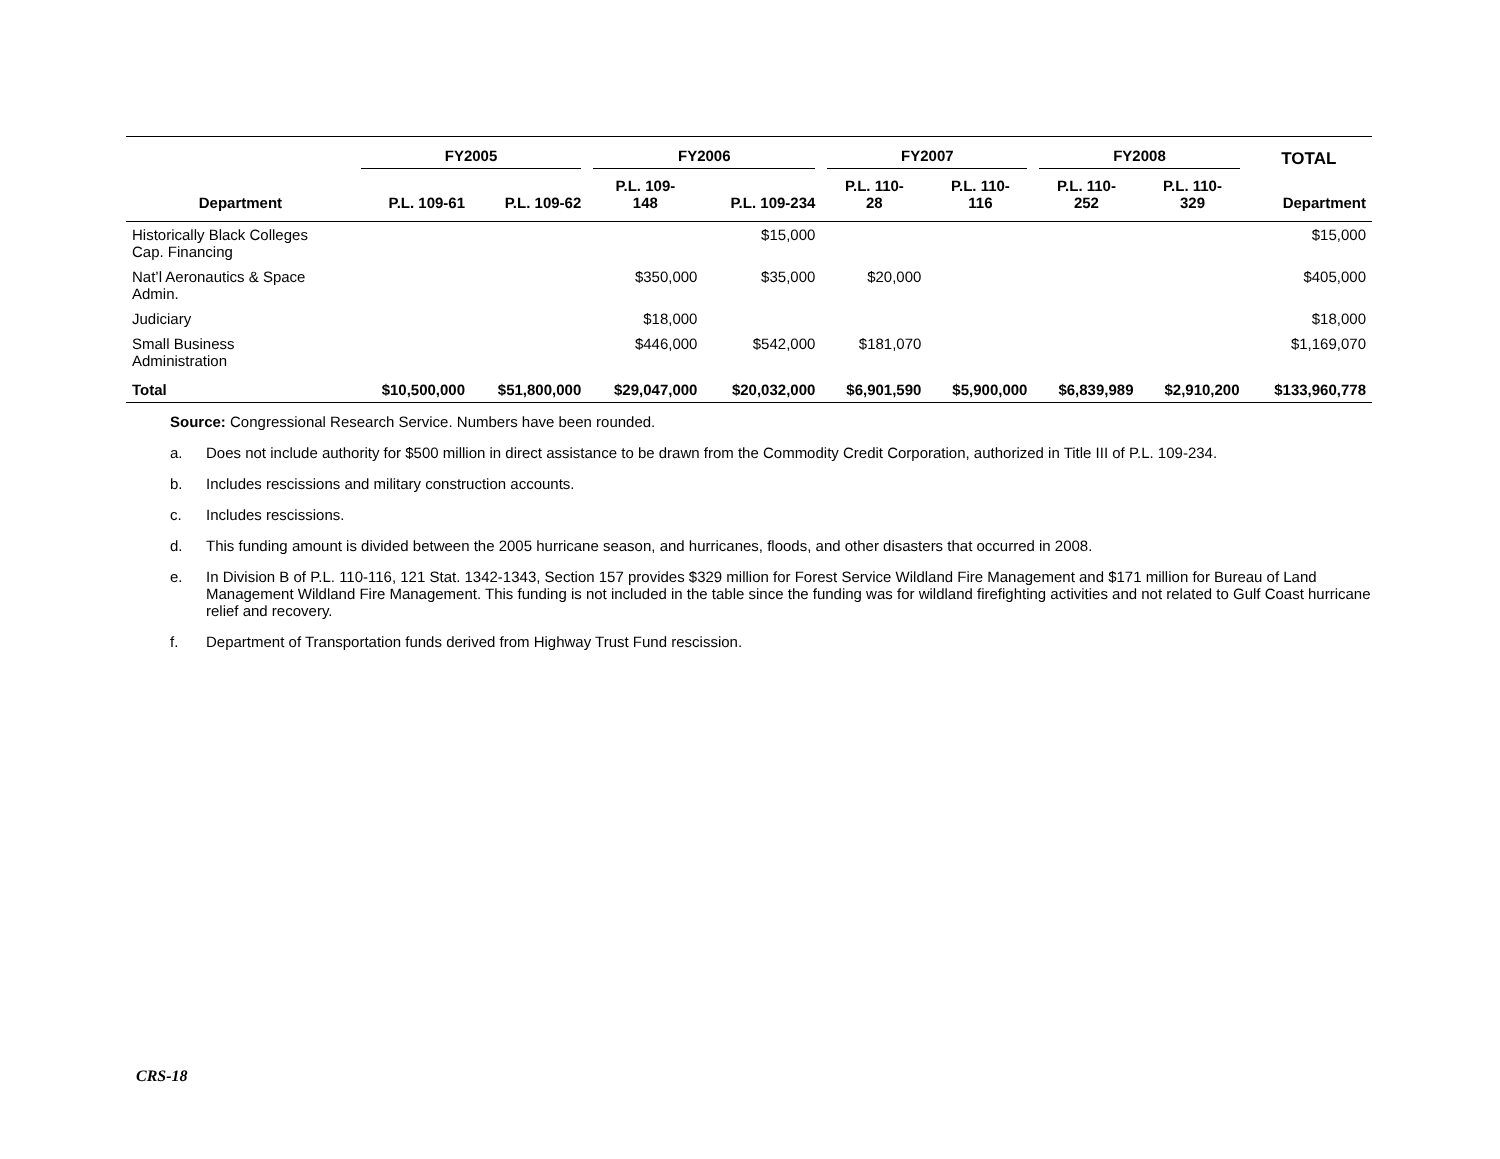| | FY2005 | | FY2006 | | FY2007 | | FY2008 | | TOTAL |
| --- | --- | --- | --- | --- | --- | --- | --- | --- | --- |
| Department | P.L. 109-61 | P.L. 109-62 | P.L. 109- 148 | P.L. 109-234 | P.L. 110- 28 | P.L. 110- 116 | P.L. 110- 252 | P.L. 110- 329 | Department |
| Historically Black Colleges Cap. Financing | | | | $15,000 | | | | | $15,000 |
| Nat’l Aeronautics & Space Admin. | | | $350,000 | $35,000 | $20,000 | | | | $405,000 |
| Judiciary | | | $18,000 | | | | | | $18,000 |
| Small Business Administration | | | $446,000 | $542,000 | $181,070 | | | | $1,169,070 |
| Total | $10,500,000 | $51,800,000 | $29,047,000 | $20,032,000 | $6,901,590 | $5,900,000 | $6,839,989 | $2,910,200 | $133,960,778 |
Source: Congressional Research Service. Numbers have been rounded.
a. Does not include authority for $500 million in direct assistance to be drawn from the Commodity Credit Corporation, authorized in Title III of P.L. 109-234.
b. Includes rescissions and military construction accounts.
c. Includes rescissions.
d. This funding amount is divided between the 2005 hurricane season, and hurricanes, floods, and other disasters that occurred in 2008.
e. In Division B of P.L. 110-116, 121 Stat. 1342-1343, Section 157 provides $329 million for Forest Service Wildland Fire Management and $171 million for Bureau of Land Management Wildland Fire Management. This funding is not included in the table since the funding was for wildland firefighting activities and not related to Gulf Coast hurricane relief and recovery.
f. Department of Transportation funds derived from Highway Trust Fund rescission.
CRS-18